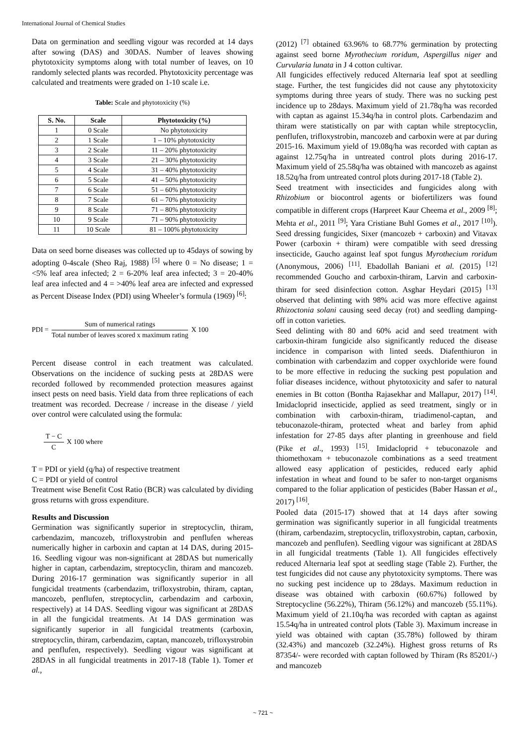International Journal of Chemical Studies
Data on germination and seedling vigour was recorded at 14 days after sowing (DAS) and 30DAS. Number of leaves showing phytotoxicity symptoms along with total number of leaves, on 10 randomly selected plants was recorded. Phytotoxicity percentage was calculated and treatments were graded on 1-10 scale i.e.
Table: Scale and phytotoxicity (%)
| S. No. | Scale | Phytotoxicity (%) |
| --- | --- | --- |
| 1 | 0 Scale | No phytotoxicity |
| 2 | 1 Scale | 1 – 10% phytotoxicity |
| 3 | 2 Scale | 11 – 20% phytotoxicity |
| 4 | 3 Scale | 21 – 30% phytotoxicity |
| 5 | 4 Scale | 31 – 40% phytotoxicity |
| 6 | 5 Scale | 41 – 50% phytotoxicity |
| 7 | 6 Scale | 51 – 60% phytotoxicity |
| 8 | 7 Scale | 61 – 70% phytotoxicity |
| 9 | 8 Scale | 71 – 80% phytotoxicity |
| 10 | 9 Scale | 71 – 90% phytotoxicity |
| 11 | 10 Scale | 81 – 100% phytotoxicity |
Data on seed borne diseases was collected up to 45days of sowing by adopting 0-4scale (Sheo Raj, 1988) <sup>[5]</sup> where 0 = No disease; 1 = <5% leaf area infected; 2 = 6-20% leaf area infected; 3 = 20-40% leaf area infected and 4 = >40% leaf area are infected and expressed as Percent Disease Index (PDI) using Wheeler’s formula (1969) <sup>[6]</sup>:
PDI = Sum of numerical ratings Total number of leaves scored x maximum rating X 100
Percent disease control in each treatment was calculated. Observations on the incidence of sucking pests at 28DAS were recorded followed by recommended protection measures against insect pests on need basis. Yield data from three replications of each treatment was recorded. Decrease / increase in the disease / yield over control were calculated using the formula:
T − C C X 100 where
T = PDI or yield (q/ha) of respective treatment
C = PDI or yield of control
Treatment wise Benefit Cost Ratio (BCR) was calculated by dividing gross returns with gross expenditure.
Results and Discussion
Germination was significantly superior in streptocyclin, thiram, carbendazim, mancozeb, trifloxystrobin and penflufen whereas numerically higher in carboxin and captan at 14 DAS, during 2015-16. Seedling vigour was non-significant at 28DAS but numerically higher in captan, carbendazim, streptocyclin, thiram and mancozeb. During 2016-17 germination was significantly superior in all fungicidal treatments (carbendazim, trifloxystrobin, thiram, captan, mancozeb, penflufen, streptocyclin, carbendazim and carboxin, respectively) at 14 DAS. Seedling vigour was significant at 28DAS in all the fungicidal treatments. At 14 DAS germination was significantly superior in all fungicidal treatments (carboxin, streptocyclin, thiram, carbendazim, captan, mancozeb, trifloxystrobin and penflufen, respectively). Seedling vigour was significant at 28DAS in all fungicidal treatments in 2017-18 (Table 1). Tomer et al.,
(2012) <sup>[7]</sup> obtained 63.96% to 68.77% germination by protecting against seed borne Myrothecium roridum, Aspergillus niger and Curvularia lunata in J 4 cotton cultivar.
All fungicides effectively reduced Alternaria leaf spot at seedling stage. Further, the test fungicides did not cause any phytotoxicity symptoms during three years of study. There was no sucking pest incidence up to 28days. Maximum yield of 21.78q/ha was recorded with captan as against 15.34q/ha in control plots. Carbendazim and thiram were statistically on par with captan while streptocyclin, penflufen, trifloxystrobin, mancozeb and carboxin were at par during 2015-16. Maximum yield of 19.08q/ha was recorded with captan as against 12.75q/ha in untreated control plots during 2016-17. Maximum yield of 25.58q/ha was obtained with mancozeb as against 18.52q/ha from untreated control plots during 2017-18 (Table 2).
Seed treatment with insecticides and fungicides along with Rhizobium or biocontrol agents or biofertilizers was found compatible in different crops (Harpreet Kaur Cheema et al., 2009 <sup>[8]</sup>; Mehta et al., 2011 <sup>[9]</sup>; Yara Cristiane Buhl Gomes et al., 2017 <sup>[10]</sup>). Seed dressing fungicides, Sixer (mancozeb + carboxin) and Vitavax Power (carboxin + thiram) were compatible with seed dressing insecticide, Gaucho against leaf spot fungus Myrothecium roridum (Anonymous, 2006) <sup>[11]</sup>. Ebadollah Baniani et al. (2015) <sup>[12]</sup> recommended Goucho and carboxin-thiram, Larvin and carboxin-thiram for seed disinfection cotton. Asghar Heydari (2015) <sup>[13]</sup> observed that delinting with 98% acid was more effective against Rhizoctonia solani causing seed decay (rot) and seedling damping-off in cotton varieties.
Seed delinting with 80 and 60% acid and seed treatment with carboxin-thiram fungicide also significantly reduced the disease incidence in comparison with linted seeds. Diafenthiuron in combination with carbendazim and copper oxychloride were found to be more effective in reducing the sucking pest population and foliar diseases incidence, without phytotoxicity and safer to natural enemies in Bt cotton (Bontha Rajasekhar and Mallapur, 2017) <sup>[14]</sup>. Imidacloprid insecticide, applied as seed treatment, singly or in combination with carboxin-thiram, triadimenol-captan, and tebuconazole-thiram, protected wheat and barley from aphid infestation for 27-85 days after planting in greenhouse and field (Pike et al., 1993) <sup>[15]</sup>. Imidacloprid + tebuconazole and thiomethoxam + tebuconazole combinations as a seed treatment allowed easy application of pesticides, reduced early aphid infestation in wheat and found to be safer to non-target organisms compared to the foliar application of pesticides (Baber Hassan et al., 2017) <sup>[16]</sup>.
Pooled data (2015-17) showed that at 14 days after sowing germination was significantly superior in all fungicidal treatments (thiram, carbendazim, streptocyclin, trifloxystrobin, captan, carboxin, mancozeb and penflufen). Seedling vigour was significant at 28DAS in all fungicidal treatments (Table 1). All fungicides effectively reduced Alternaria leaf spot at seedling stage (Table 2). Further, the test fungicides did not cause any phytotoxicity symptoms. There was no sucking pest incidence up to 28days. Maximum reduction in disease was obtained with carboxin (60.67%) followed by Streptocycline (56.22%), Thiram (56.12%) and mancozeb (55.11%). Maximum yield of 21.10q/ha was recorded with captan as against 15.54q/ha in untreated control plots (Table 3). Maximum increase in yield was obtained with captan (35.78%) followed by thiram (32.43%) and mancozeb (32.24%). Highest gross returns of Rs 87354/- were recorded with captan followed by Thiram (Rs 85201/-) and mancozeb
~ 721 ~